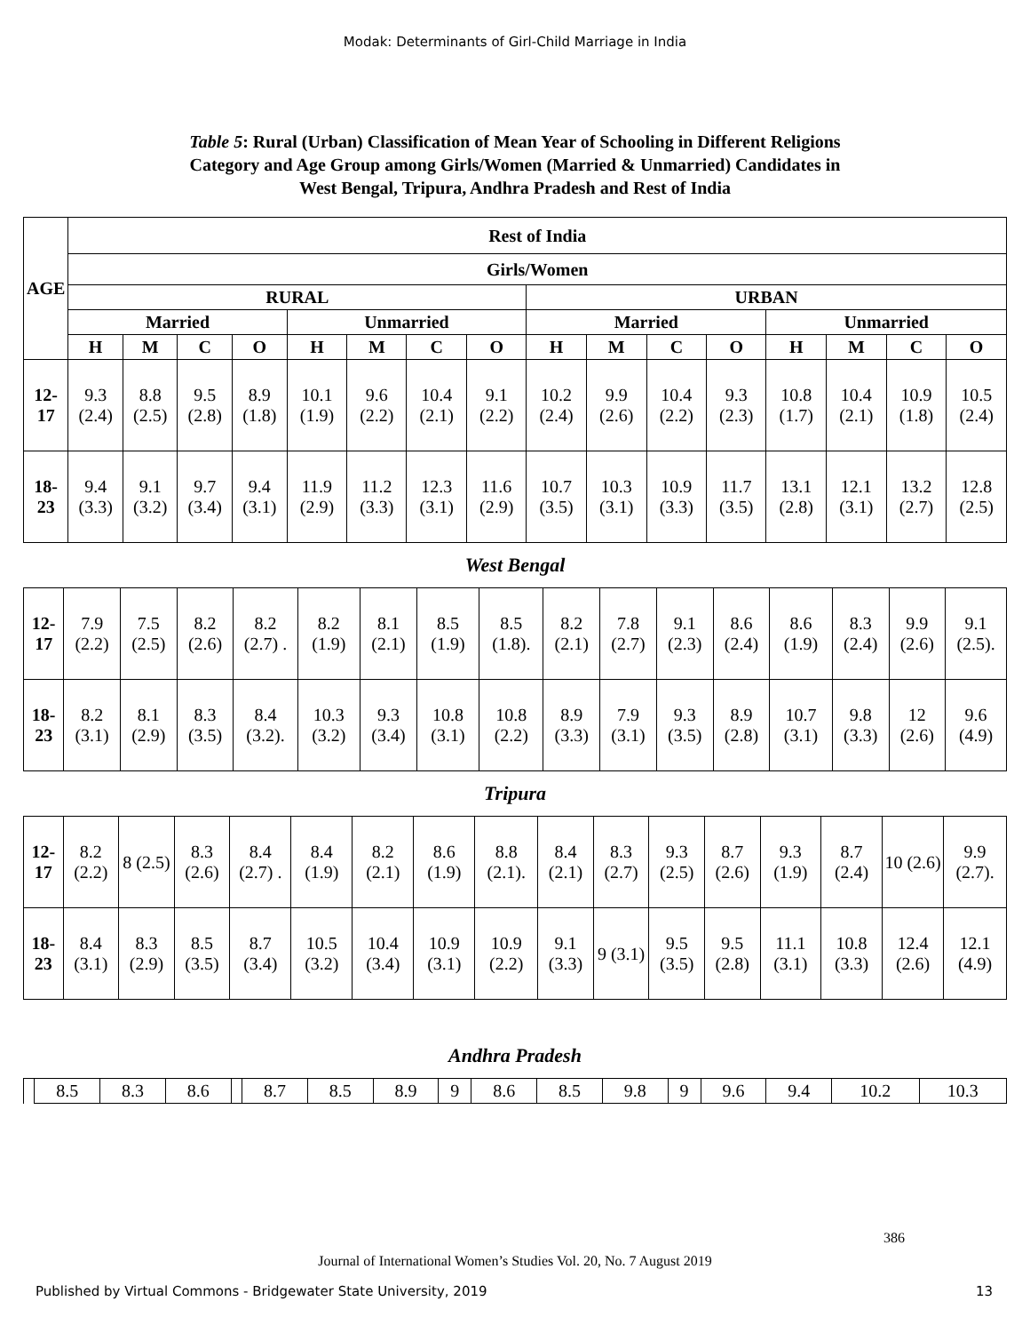Modak: Determinants of Girl-Child Marriage in India
Table 5: Rural (Urban) Classification of Mean Year of Schooling in Different Religions
Category and Age Group among Girls/Women (Married & Unmarried) Candidates in
West Bengal, Tripura, Andhra Pradesh and Rest of India
| AGE | Rest of India | | | | | | | | | | | | | | | |
| --- | --- | --- | --- | --- | --- | --- | --- | --- | --- | --- | --- | --- | --- | --- | --- | --- |
| | Girls/Women | | | | | | | | | | | | | | | |
| | RURAL | | | | | | | | URBAN | | | | | | | |
| | Married | | | | Unmarried | | | | Married | | | | Unmarried | | | |
| | H | M | C | O | H | M | C | O | H | M | C | O | H | M | C | O |
| 12-17 | 9.3 (2.4) | 8.8 (2.5) | 9.5 (2.8) | 8.9 (1.8) | 10.1 (1.9) | 9.6 (2.2) | 10.4 (2.1) | 9.1 (2.2) | 10.2 (2.4) | 9.9 (2.6) | 10.4 (2.2) | 9.3 (2.3) | 10.8 (1.7) | 10.4 (2.1) | 10.9 (1.8) | 10.5 (2.4) |
| 18-23 | 9.4 (3.3) | 9.1 (3.2) | 9.7 (3.4) | 9.4 (3.1) | 11.9 (2.9) | 11.2 (3.3) | 12.3 (3.1) | 11.6 (2.9) | 10.7 (3.5) | 10.3 (3.1) | 10.9 (3.3) | 11.7 (3.5) | 13.1 (2.8) | 12.1 (3.1) | 13.2 (2.7) | 12.8 (2.5) |
West Bengal
| 12-17 | 7.9 (2.2) | 7.5 (2.5) | 8.2 (2.6) | 8.2 (2.7) . | 8.2 (1.9) | 8.1 (2.1) | 8.5 (1.9) | 8.5 (1.8). | 8.2 (2.1) | 7.8 (2.7) | 9.1 (2.3) | 8.6 (2.4) | 8.6 (1.9) | 8.3 (2.4) | 9.9 (2.6) | 9.1 (2.5). |
| 18-23 | 8.2 (3.1) | 8.1 (2.9) | 8.3 (3.5) | 8.4 (3.2). | 10.3 (3.2) | 9.3 (3.4) | 10.8 (3.1) | 10.8 (2.2) | 8.9 (3.3) | 7.9 (3.1) | 9.3 (3.5) | 8.9 (2.8) | 10.7 (3.1) | 9.8 (3.3) | 12 (2.6) | 9.6 (4.9) |
Tripura
| 12-17 | 8.2 (2.2) | 8 (2.5) | 8.3 (2.6) | 8.4 (2.7) . | 8.4 (1.9) | 8.2 (2.1) | 8.6 (1.9) | 8.8 (2.1). | 8.4 (2.1) | 8.3 (2.7) | 9.3 (2.5) | 8.7 (2.6) | 9.3 (1.9) | 8.7 (2.4) | 10 (2.6) | 9.9 (2.7). |
| 18-23 | 8.4 (3.1) | 8.3 (2.9) | 8.5 (3.5) | 8.7 (3.4) | 10.5 (3.2) | 10.4 (3.4) | 10.9 (3.1) | 10.9 (2.2) | 9.1 (3.3) | 9 (3.1) | 9.5 (3.5) | 9.5 (2.8) | 11.1 (3.1) | 10.8 (3.3) | 12.4 (2.6) | 12.1 (4.9) |
Andhra Pradesh
| | 8.5 | 8.3 | 8.6 | | 8.7 | 8.5 | 8.9 | 9 | 8.6 | 8.5 | 9.8 | 9 | 9.6 | 9.4 | 10.2 | 10.3 |
386
Journal of International Women’s Studies Vol. 20, No. 7 August 2019
Published by Virtual Commons - Bridgewater State University, 2019 13